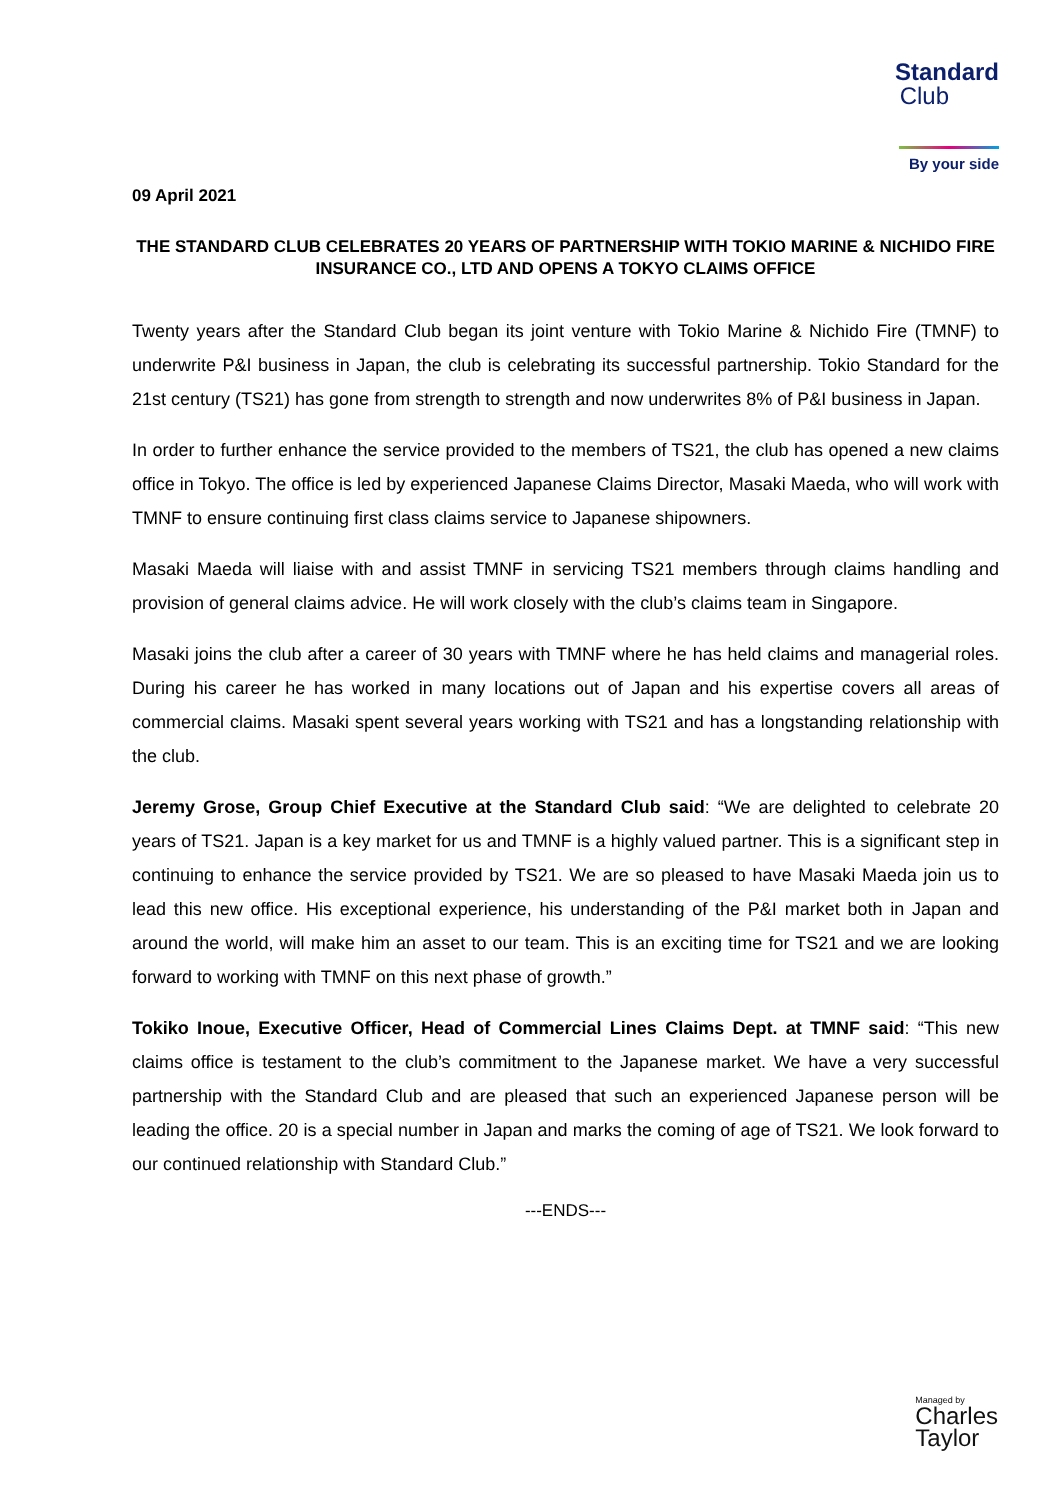Standard
Club
By your side
09 April 2021
THE STANDARD CLUB CELEBRATES 20 YEARS OF PARTNERSHIP WITH TOKIO MARINE & NICHIDO FIRE INSURANCE CO., LTD AND OPENS A TOKYO CLAIMS OFFICE
Twenty years after the Standard Club began its joint venture with Tokio Marine & Nichido Fire (TMNF) to underwrite P&I business in Japan, the club is celebrating its successful partnership. Tokio Standard for the 21st century (TS21) has gone from strength to strength and now underwrites 8% of P&I business in Japan.
In order to further enhance the service provided to the members of TS21, the club has opened a new claims office in Tokyo. The office is led by experienced Japanese Claims Director, Masaki Maeda, who will work with TMNF to ensure continuing first class claims service to Japanese shipowners.
Masaki Maeda will liaise with and assist TMNF in servicing TS21 members through claims handling and provision of general claims advice. He will work closely with the club’s claims team in Singapore.
Masaki joins the club after a career of 30 years with TMNF where he has held claims and managerial roles. During his career he has worked in many locations out of Japan and his expertise covers all areas of commercial claims. Masaki spent several years working with TS21 and has a longstanding relationship with the club.
Jeremy Grose, Group Chief Executive at the Standard Club said: “We are delighted to celebrate 20 years of TS21. Japan is a key market for us and TMNF is a highly valued partner. This is a significant step in continuing to enhance the service provided by TS21. We are so pleased to have Masaki Maeda join us to lead this new office. His exceptional experience, his understanding of the P&I market both in Japan and around the world, will make him an asset to our team. This is an exciting time for TS21 and we are looking forward to working with TMNF on this next phase of growth.”
Tokiko Inoue, Executive Officer, Head of Commercial Lines Claims Dept. at TMNF said: “This new claims office is testament to the club’s commitment to the Japanese market. We have a very successful partnership with the Standard Club and are pleased that such an experienced Japanese person will be leading the office. 20 is a special number in Japan and marks the coming of age of TS21. We look forward to our continued relationship with Standard Club.”
---ENDS---
Managed by
Charles
Taylor